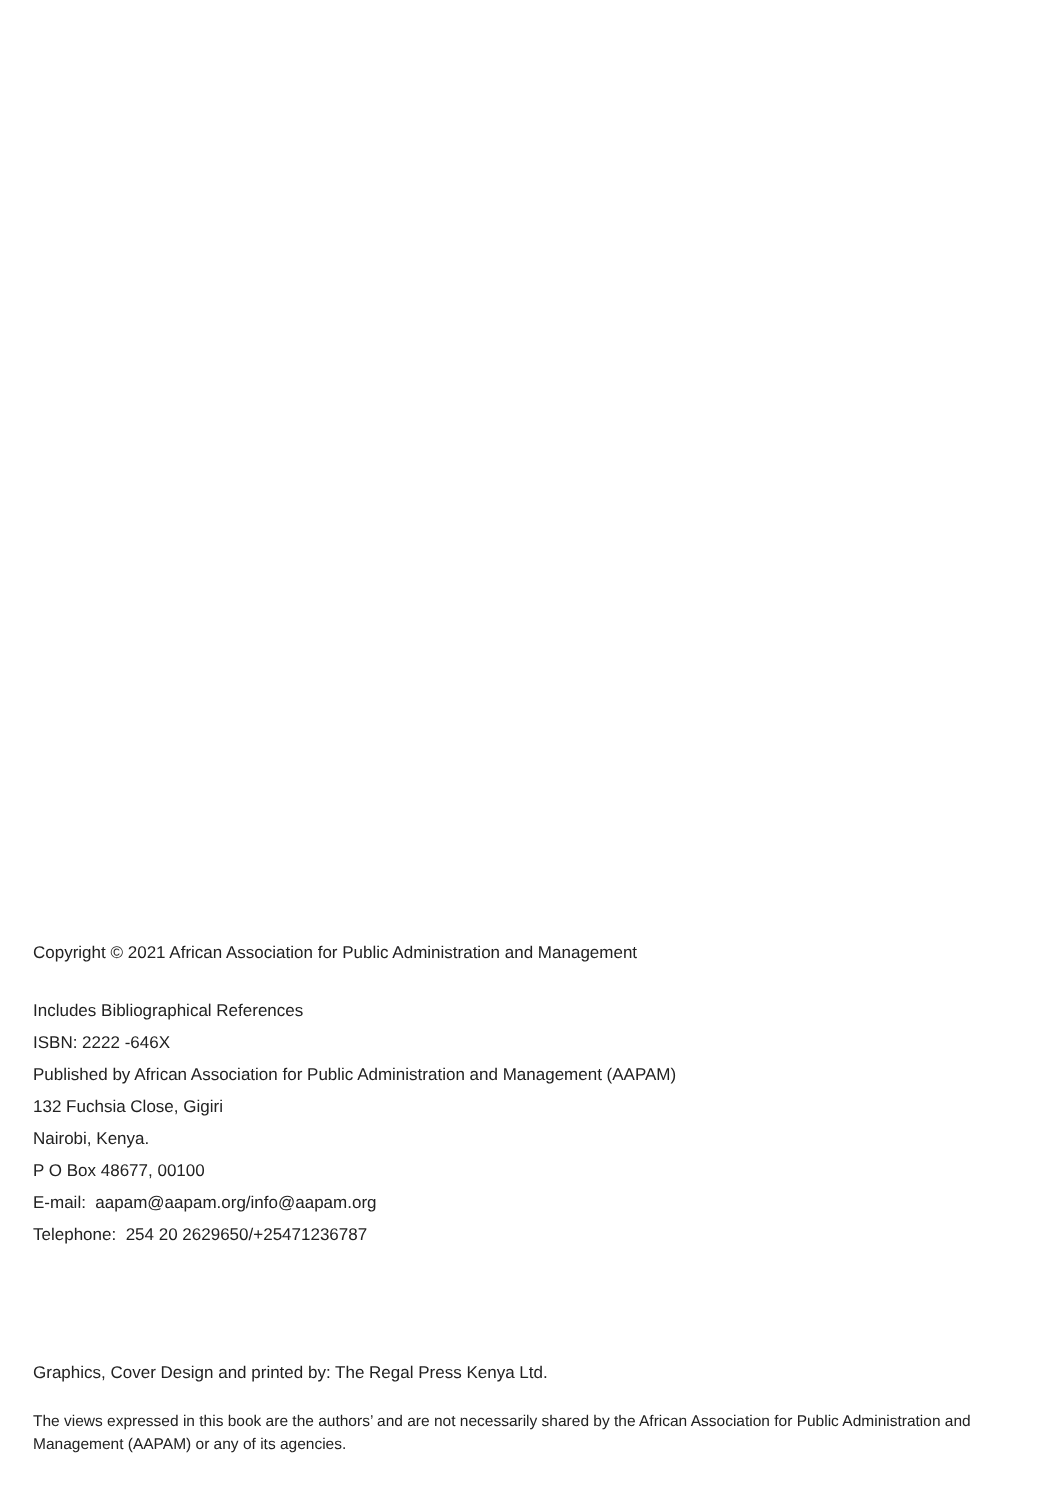Copyright © 2021 African Association for Public Administration and Management
Includes Bibliographical References
ISBN: 2222 -646X
Published by African Association for Public Administration and Management (AAPAM)
132 Fuchsia Close, Gigiri
Nairobi, Kenya.
P O Box 48677, 00100
E-mail: aapam@aapam.org/info@aapam.org
Telephone: 254 20 2629650/+25471236787
Graphics, Cover Design and printed by: The Regal Press Kenya Ltd.
The views expressed in this book are the authors’ and are not necessarily shared by the African Association for Public Administration and Management (AAPAM) or any of its agencies.